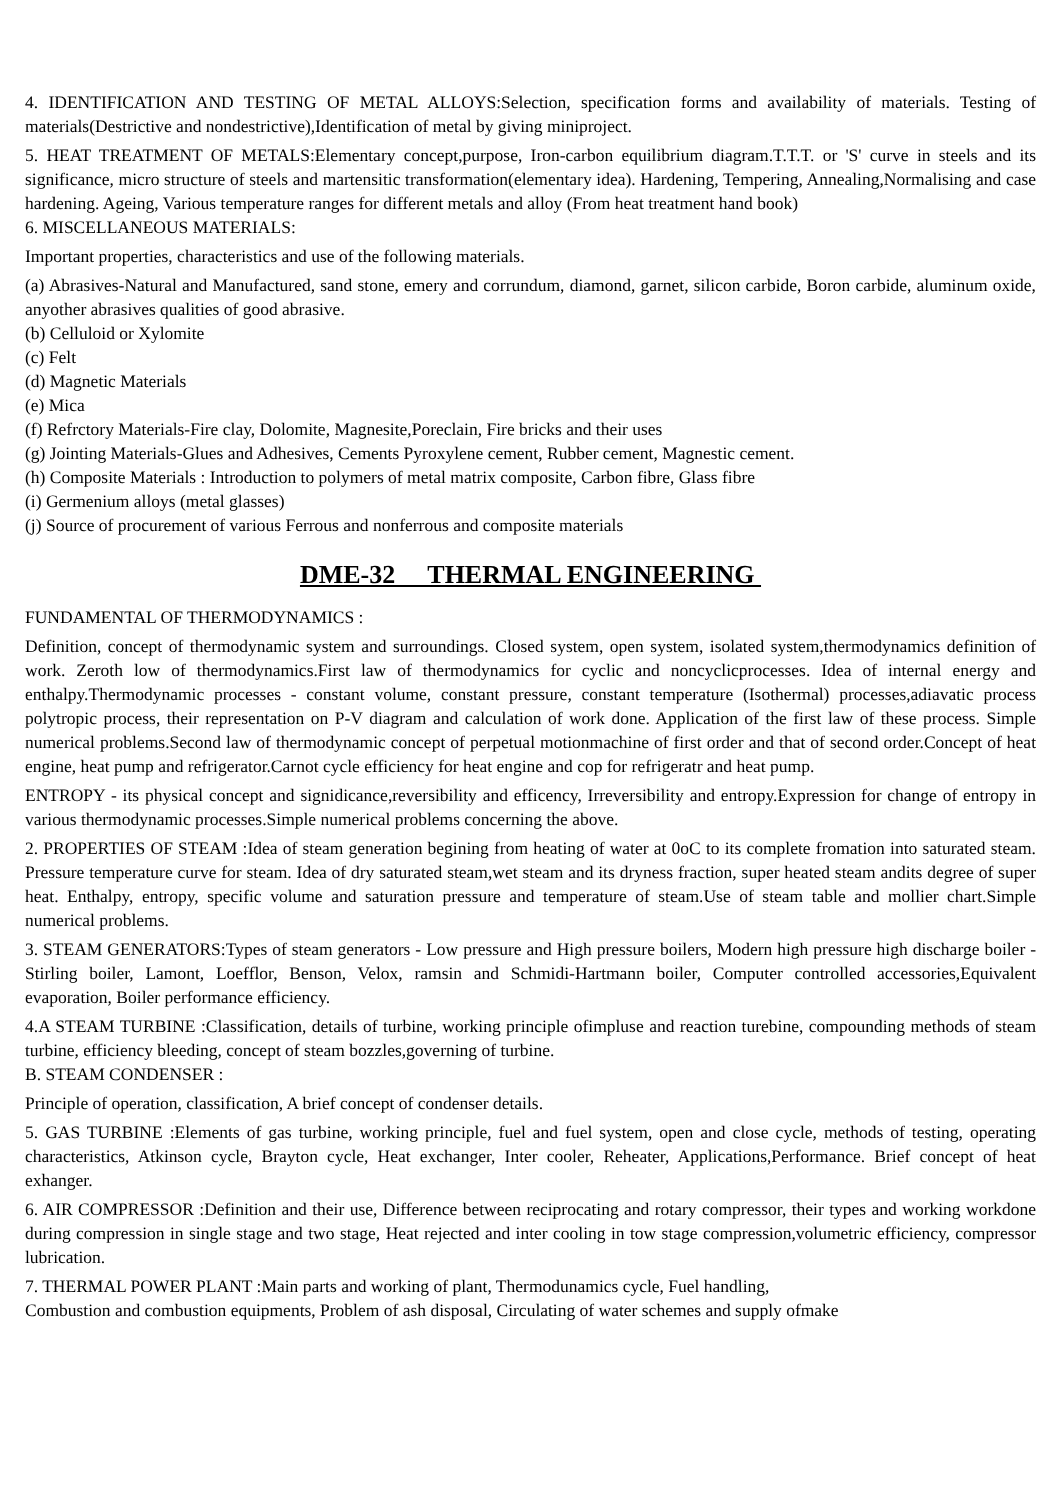4. IDENTIFICATION AND TESTING OF METAL ALLOYS:Selection, specification forms and availability of materials. Testing of materials(Destrictive and nondestrictive),Identification of metal by giving miniproject.
5. HEAT TREATMENT OF METALS:Elementary concept,purpose, Iron-carbon equilibrium diagram.T.T.T. or 'S' curve in steels and its significance, micro structure of steels and martensitic transformation(elementary idea). Hardening, Tempering, Annealing,Normalising and case hardening. Ageing, Various temperature ranges for different metals and alloy (From heat treatment hand book)
6. MISCELLANEOUS MATERIALS:
Important properties, characteristics and use of the following materials.
(a) Abrasives-Natural and Manufactured, sand stone, emery and corrundum, diamond, garnet, silicon carbide, Boron carbide, aluminum oxide, anyother abrasives qualities of good abrasive.
(b) Celluloid or Xylomite
(c) Felt
(d) Magnetic Materials
(e) Mica
(f) Refrctory Materials-Fire clay, Dolomite, Magnesite,Poreclain, Fire bricks and their uses
(g) Jointing Materials-Glues and Adhesives, Cements Pyroxylene cement, Rubber cement, Magnestic cement.
(h) Composite Materials : Introduction to polymers of metal matrix composite, Carbon fibre, Glass fibre
(i) Germenium alloys (metal glasses)
(j) Source of procurement of various Ferrous and nonferrous and composite materials
DME-32 THERMAL ENGINEERING
FUNDAMENTAL OF THERMODYNAMICS :
Definition, concept of thermodynamic system and surroundings. Closed system, open system, isolated system,thermodynamics definition of work. Zeroth low of thermodynamics.First law of thermodynamics for cyclic and noncyclicprocesses. Idea of internal energy and enthalpy.Thermodynamic processes - constant volume, constant pressure, constant temperature (Isothermal) processes,adiavatic process polytropic process, their representation on P-V diagram and calculation of work done. Application of the first law of these process. Simple numerical problems.Second law of thermodynamic concept of perpetual motionmachine of first order and that of second order.Concept of heat engine, heat pump and refrigerator.Carnot cycle efficiency for heat engine and cop for refrigeratr and heat pump.
ENTROPY - its physical concept and signidicance,reversibility and efficency, Irreversibility and entropy.Expression for change of entropy in various thermodynamic processes.Simple numerical problems concerning the above.
2. PROPERTIES OF STEAM :Idea of steam generation begining from heating of water at 0oC to its complete fromation into saturated steam. Pressure temperature curve for steam. Idea of dry saturated steam,wet steam and its dryness fraction, super heated steam andits degree of super heat. Enthalpy, entropy, specific volume and saturation pressure and temperature of steam.Use of steam table and mollier chart.Simple numerical problems.
3. STEAM GENERATORS:Types of steam generators - Low pressure and High pressure boilers, Modern high pressure high discharge boiler -Stirling boiler, Lamont, Loefflor, Benson, Velox, ramsin and Schmidi-Hartmann boiler, Computer controlled accessories,Equivalent evaporation, Boiler performance efficiency.
4.A STEAM TURBINE :Classification, details of turbine, working principle ofimpluse and reaction turebine, compounding methods of steam turbine, efficiency bleeding, concept of steam bozzles,governing of turbine.
B. STEAM CONDENSER :
Principle of operation, classification, A brief concept of condenser details.
5. GAS TURBINE :Elements of gas turbine, working principle, fuel and fuel system, open and close cycle, methods of testing, operating characteristics, Atkinson cycle, Brayton cycle, Heat exchanger, Inter cooler, Reheater, Applications,Performance. Brief concept of heat exhanger.
6. AIR COMPRESSOR :Definition and their use, Difference between reciprocating and rotary compressor, their types and working workdone during compression in single stage and two stage, Heat rejected and inter cooling in tow stage compression,volumetric efficiency, compressor lubrication.
7. THERMAL POWER PLANT :Main parts and working of plant, Thermodunamics cycle, Fuel handling,
Combustion and combustion equipments, Problem of ash disposal, Circulating of water schemes and supply ofmake